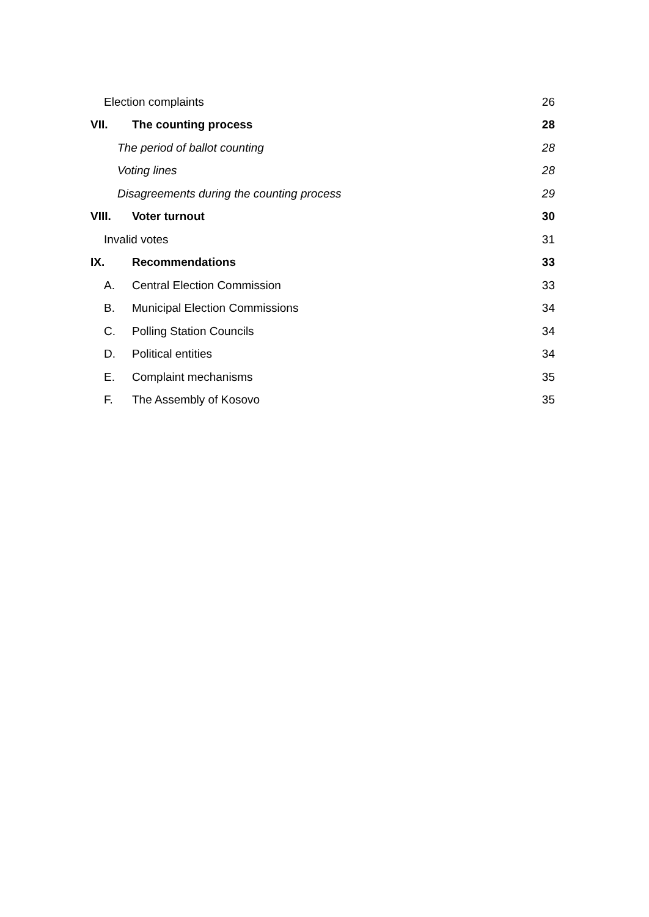Election complaints 26
VII. The counting process 28
The period of ballot counting 28
Voting lines 28
Disagreements during the counting process 29
VIII. Voter turnout 30
Invalid votes 31
IX. Recommendations 33
A. Central Election Commission 33
B. Municipal Election Commissions 34
C. Polling Station Councils 34
D. Political entities 34
E. Complaint mechanisms 35
F. The Assembly of Kosovo 35